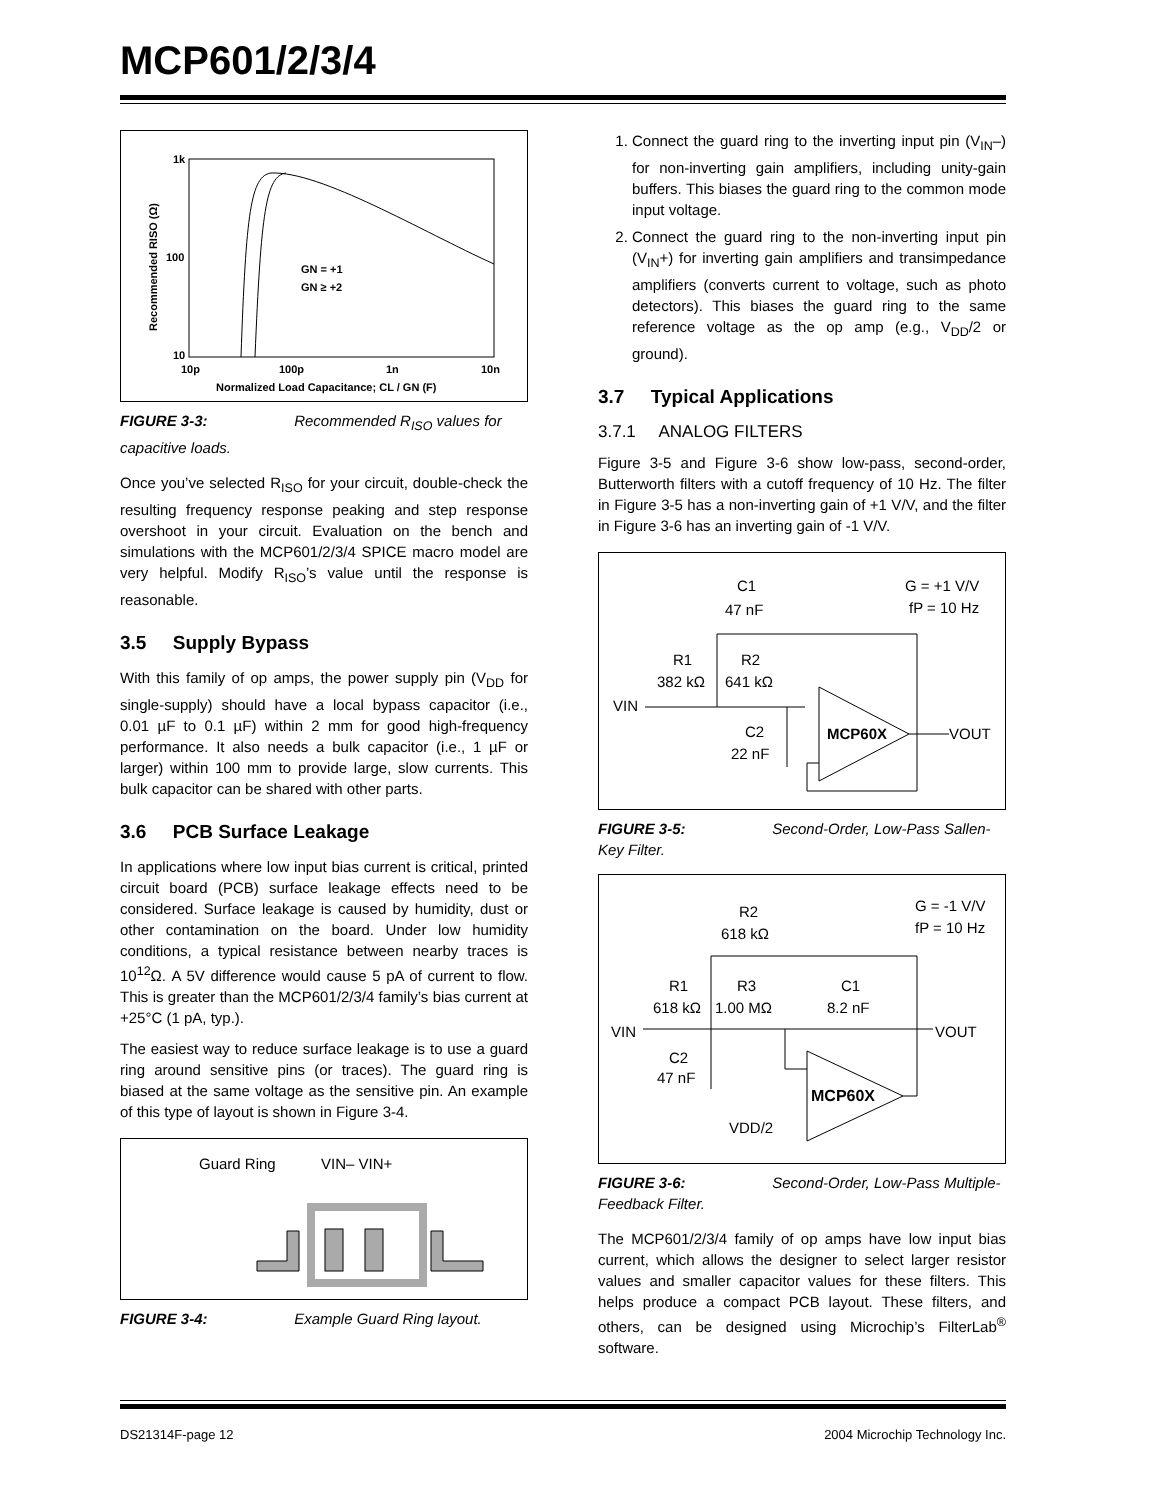MCP601/2/3/4
1k
100
10
10p
100p
1n
10n
GN = +1
GN ≥ +2
Normalized Load Capacitance; CL / GN (F)
Recommended RISO (Ω)
FIGURE 3-3: Recommended R<sub>ISO</sub> values for capacitive loads.
Once you’ve selected R<sub>ISO</sub> for your circuit, double-check the resulting frequency response peaking and step response overshoot in your circuit. Evaluation on the bench and simulations with the MCP601/2/3/4 SPICE macro model are very helpful. Modify R<sub>ISO</sub>’s value until the response is reasonable.
3.5 Supply Bypass
With this family of op amps, the power supply pin (V<sub>DD</sub> for single-supply) should have a local bypass capacitor (i.e., 0.01 µF to 0.1 µF) within 2 mm for good high-frequency performance. It also needs a bulk capacitor (i.e., 1 µF or larger) within 100 mm to provide large, slow currents. This bulk capacitor can be shared with other parts.
3.6 PCB Surface Leakage
In applications where low input bias current is critical, printed circuit board (PCB) surface leakage effects need to be considered. Surface leakage is caused by humidity, dust or other contamination on the board. Under low humidity conditions, a typical resistance between nearby traces is 10<sup>12</sup>Ω. A 5V difference would cause 5 pA of current to flow. This is greater than the MCP601/2/3/4 family’s bias current at +25°C (1 pA, typ.).
The easiest way to reduce surface leakage is to use a guard ring around sensitive pins (or traces). The guard ring is biased at the same voltage as the sensitive pin. An example of this type of layout is shown in Figure 3-4.
Guard Ring
VIN– VIN+
FIGURE 3-4: Example Guard Ring layout.
1. Connect the guard ring to the inverting input pin (V<sub>IN</sub>–) for non-inverting gain amplifiers, including unity-gain buffers. This biases the guard ring to the common mode input voltage.
2. Connect the guard ring to the non-inverting input pin (V<sub>IN</sub>+) for inverting gain amplifiers and transimpedance amplifiers (converts current to voltage, such as photo detectors). This biases the guard ring to the same reference voltage as the op amp (e.g., V<sub>DD</sub>/2 or ground).
3.7 Typical Applications
3.7.1 ANALOG FILTERS
Figure 3-5 and Figure 3-6 show low-pass, second-order, Butterworth filters with a cutoff frequency of 10 Hz. The filter in Figure 3-5 has a non-inverting gain of +1 V/V, and the filter in Figure 3-6 has an inverting gain of -1 V/V.
C1
47 nF
G = +1 V/V
fP = 10 Hz
R1
R2
382 kΩ
641 kΩ
VIN
C2
22 nF
MCP60X
VOUT
FIGURE 3-5: Second-Order, Low-Pass Sallen-Key Filter.
R2
618 kΩ
G = -1 V/V
fP = 10 Hz
R1
R3
C1
618 kΩ
1.00 MΩ
8.2 nF
VIN
VOUT
C2
47 nF
MCP60X
VDD/2
FIGURE 3-6: Second-Order, Low-Pass Multiple-Feedback Filter.
The MCP601/2/3/4 family of op amps have low input bias current, which allows the designer to select larger resistor values and smaller capacitor values for these filters. This helps produce a compact PCB layout. These filters, and others, can be designed using Microchip’s FilterLab<sup>®</sup> software.
DS21314F-page 12 2004 Microchip Technology Inc.